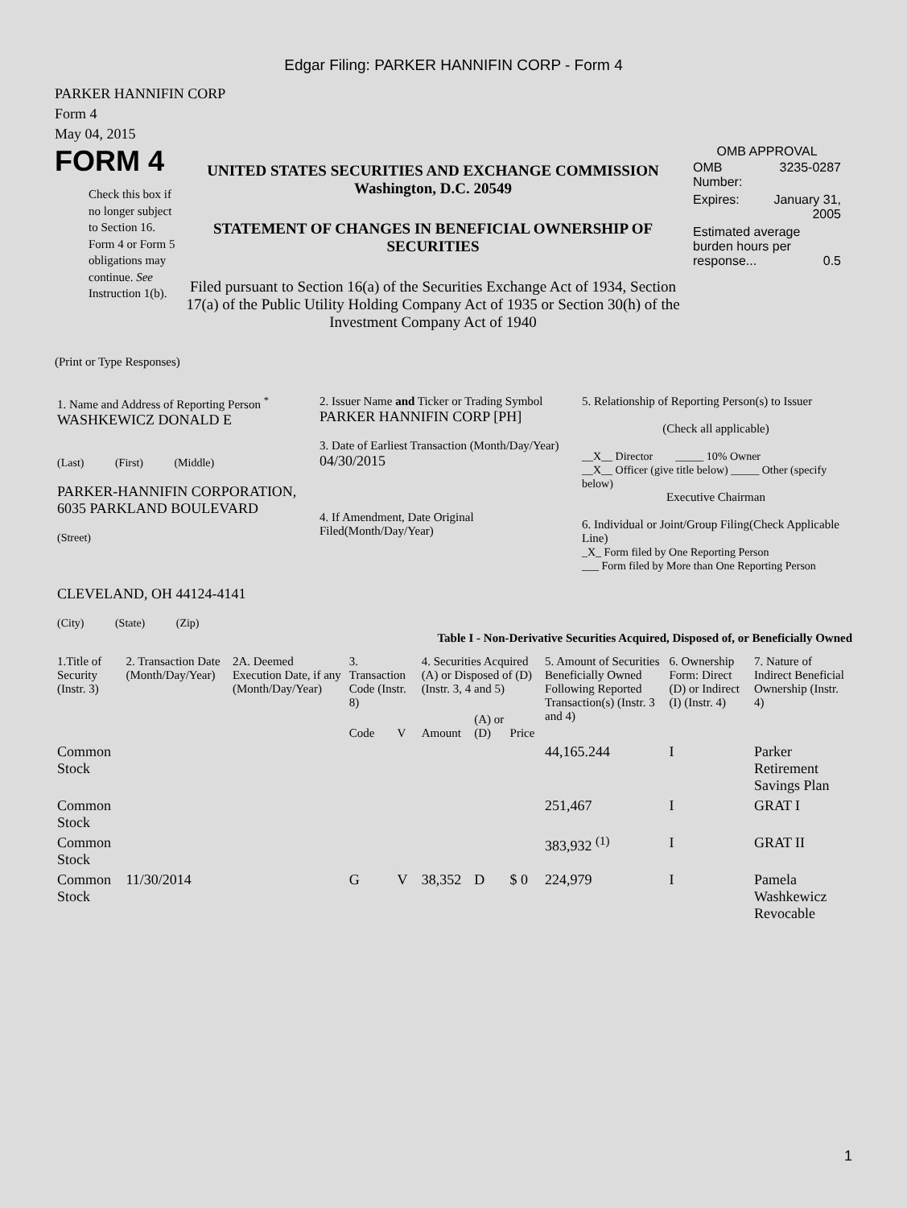Edgar Filing: PARKER HANNIFIN CORP - Form 4
PARKER HANNIFIN CORP
Form 4
May 04, 2015
FORM 4
Check this box if no longer subject to Section 16. Form 4 or Form 5 obligations may continue. See Instruction 1(b).
UNITED STATES SECURITIES AND EXCHANGE COMMISSION
Washington, D.C. 20549
STATEMENT OF CHANGES IN BENEFICIAL OWNERSHIP OF SECURITIES
Filed pursuant to Section 16(a) of the Securities Exchange Act of 1934, Section 17(a) of the Public Utility Holding Company Act of 1935 or Section 30(h) of the Investment Company Act of 1940
OMB APPROVAL
| OMB Number: | 3235-0287 |
| Expires: | January 31, 2005 |
| Estimated average burden hours per response... 0.5 | |
(Print or Type Responses)
| 1. Name and Address of Reporting Person <sup>*</sup> WASHKEWICZ DONALD E (Last) (First) (Middle) PARKER-HANNIFIN CORPORATION, 6035 PARKLAND BOULEVARD (Street) CLEVELAND, OH 44124-4141 (City) (State) (Zip) | 2. Issuer Name and Ticker or Trading Symbol PARKER HANNIFIN CORP [PH] 3. Date of Earliest Transaction (Month/Day/Year) 04/30/2015 4. If Amendment, Date Original Filed(Month/Day/Year) | 5. Relationship of Reporting Person(s) to Issuer (Check all applicable) __X__ Director _____ 10% Owner __X__ Officer (give title below) _____ Other (specify below) Executive Chairman 6. Individual or Joint/Group Filing(Check Applicable Line) _X_ Form filed by One Reporting Person ___ Form filed by More than One Reporting Person |
Table I - Non-Derivative Securities Acquired, Disposed of, or Beneficially Owned
| 1.Title of Security (Instr. 3) | 2. Transaction Date (Month/Day/Year) | 2A. Deemed Execution Date, if any (Month/Day/Year) | 3. Transaction Code (Instr. 8) | | 4. Securities Acquired (A) or Disposed of (D) (Instr. 3, 4 and 5) | | | 5. Amount of Securities Beneficially Owned Following Reported Transaction(s) (Instr. 3 and 4) | 6. Ownership Form: Direct (D) or Indirect (I) (Instr. 4) | 7. Nature of Indirect Beneficial Ownership (Instr. 4) |
| --- | --- | --- | --- | --- | --- | --- | --- | --- | --- | --- |
| | | | Code | V | Amount | (A) or (D) | Price | | | |
| Common Stock | | | | | | | | 44,165.244 | I | Parker Retirement Savings Plan |
| Common Stock | | | | | | | | 251,467 | I | GRAT I |
| Common Stock | | | | | | | | 383,932 <sup>(1)</sup> | I | GRAT II |
| Common Stock | 11/30/2014 | | G | V | 38,352 | D | $ 0 | 224,979 | I | Pamela Washkewicz Revocable |
1